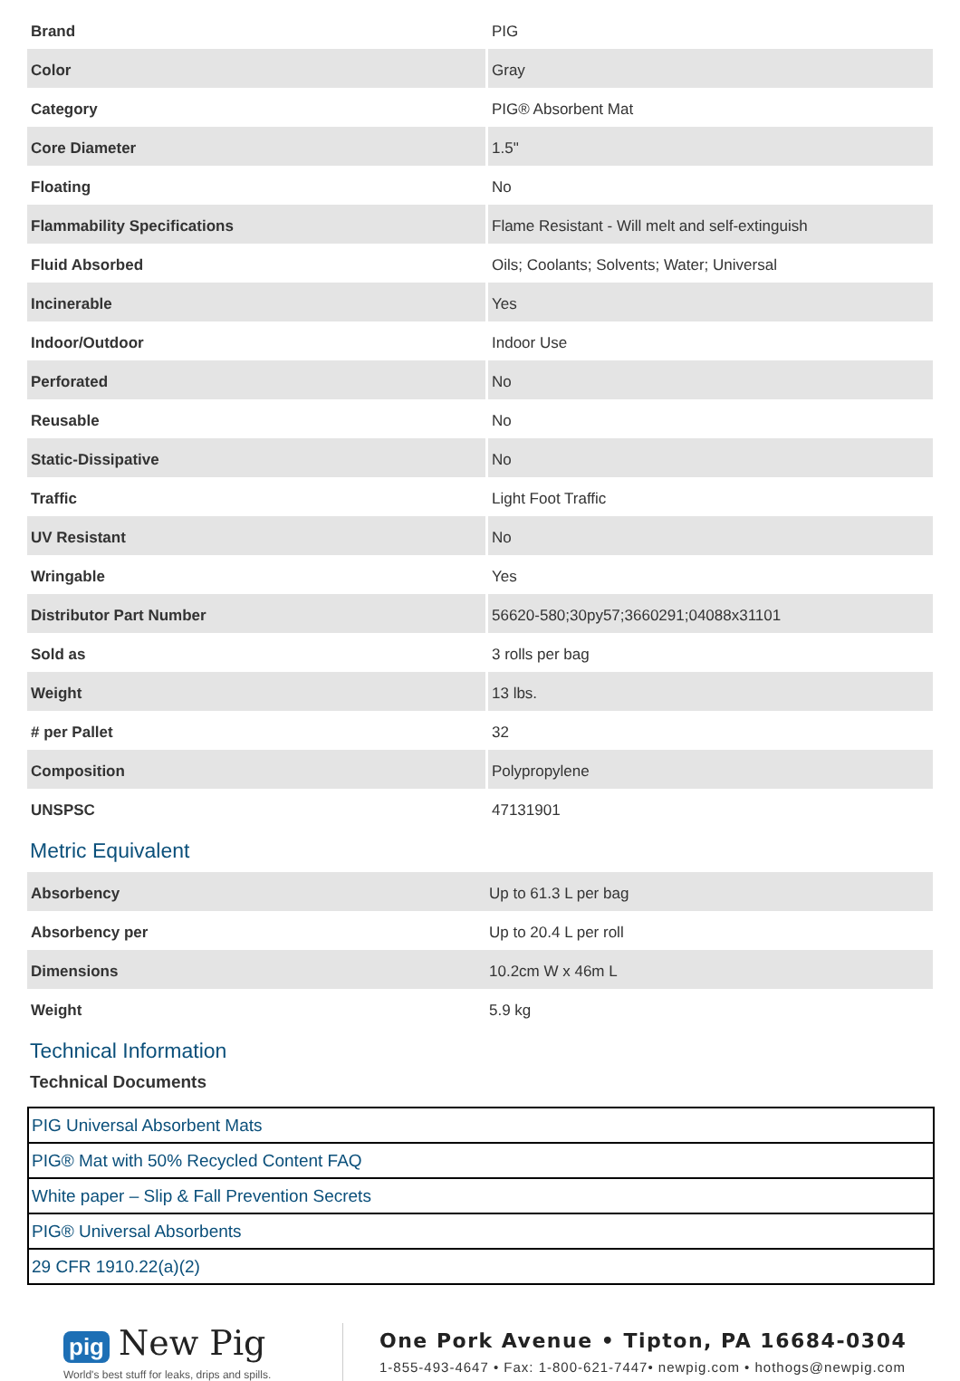| Brand | PIG |
| Color | Gray |
| Category | PIG® Absorbent Mat |
| Core Diameter | 1.5" |
| Floating | No |
| Flammability Specifications | Flame Resistant - Will melt and self-extinguish |
| Fluid Absorbed | Oils; Coolants; Solvents; Water; Universal |
| Incinerable | Yes |
| Indoor/Outdoor | Indoor Use |
| Perforated | No |
| Reusable | No |
| Static-Dissipative | No |
| Traffic | Light Foot Traffic |
| UV Resistant | No |
| Wringable | Yes |
| Distributor Part Number | 56620-580;30py57;3660291;04088x31101 |
| Sold as | 3 rolls per bag |
| Weight | 13 lbs. |
| # per Pallet | 32 |
| Composition | Polypropylene |
| UNSPSC | 47131901 |
Metric Equivalent
| Absorbency | Up to 61.3 L per bag |
| Absorbency per | Up to 20.4 L per roll |
| Dimensions | 10.2cm W x 46m L |
| Weight | 5.9 kg |
Technical Information
Technical Documents
| PIG Universal Absorbent Mats |
| PIG® Mat with 50% Recycled Content FAQ |
| White paper – Slip & Fall Prevention Secrets |
| PIG® Universal Absorbents |
| 29 CFR 1910.22(a)(2) |
pig New Pig
World's best stuff for leaks, drips and spills.
One Pork Avenue • Tipton, PA 16684-0304
1-855-493-4647 • Fax: 1-800-621-7447• newpig.com • hothogs@newpig.com